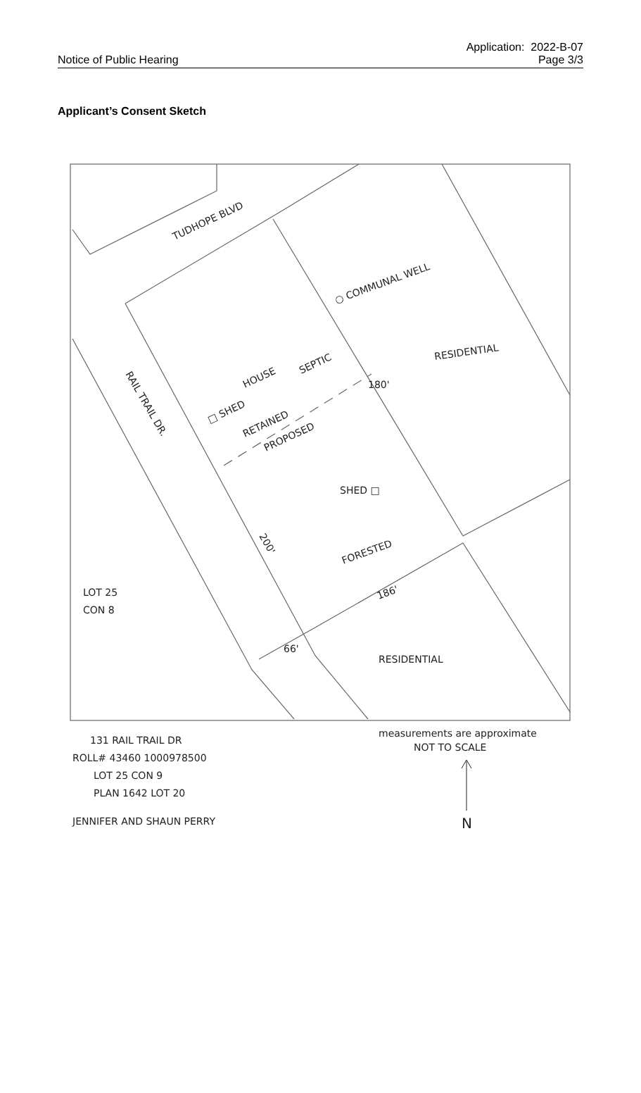Notice of Public Hearing
Application: 2022-B-07
Page 3/3
Applicant’s Consent Sketch
TUDHOPE BLVD
○ COMMUNAL WELL
RESIDENTIAL
RAIL TRAIL DR.
HOUSE
SEPTIC
□ SHED
RETAINED
PROPOSED
SHED □
FORESTED
200'
186'
180'
66'
LOT 25
CON 8
RESIDENTIAL
131 RAIL TRAIL DR
ROLL# 43460 1000978500
LOT 25 CON 9
PLAN 1642 LOT 20
JENNIFER AND SHAUN PERRY
measurements are approximate
NOT TO SCALE
N